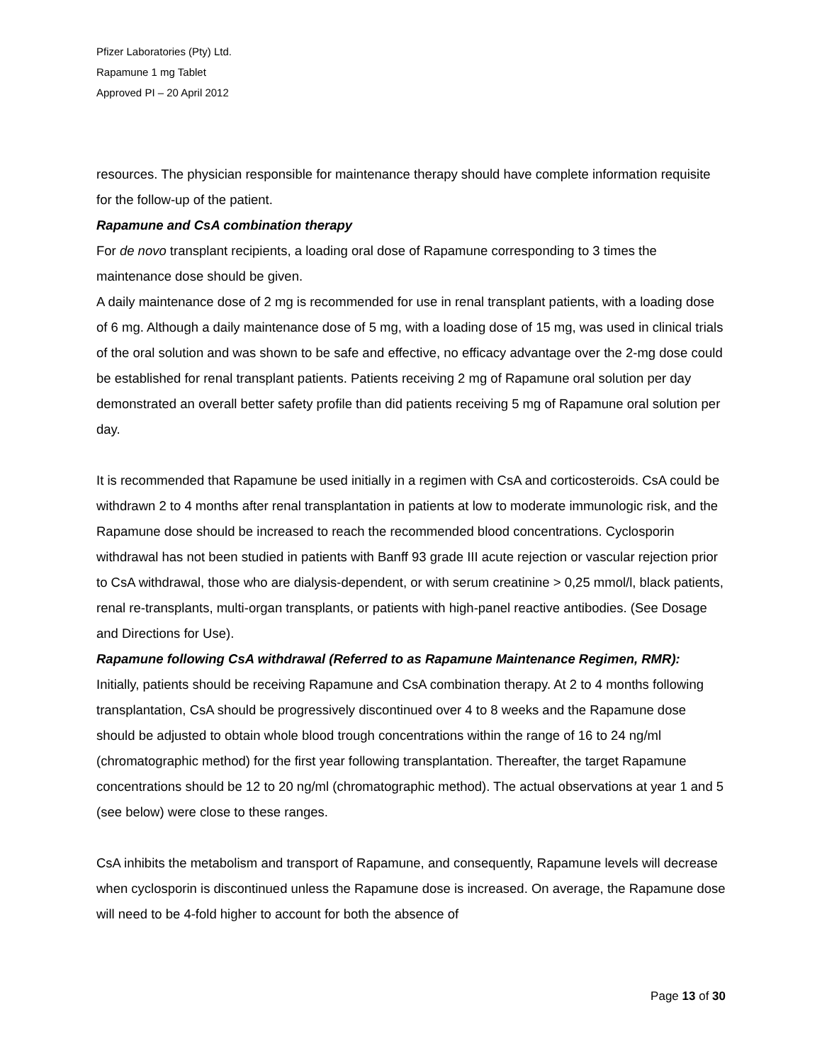Pfizer Laboratories (Pty) Ltd.
Rapamune 1 mg Tablet
Approved PI – 20 April 2012
resources. The physician responsible for maintenance therapy should have complete information requisite for the follow-up of the patient.
Rapamune and CsA combination therapy
For de novo transplant recipients, a loading oral dose of Rapamune corresponding to 3 times the maintenance dose should be given.
A daily maintenance dose of 2 mg is recommended for use in renal transplant patients, with a loading dose of 6 mg. Although a daily maintenance dose of 5 mg, with a loading dose of 15 mg, was used in clinical trials of the oral solution and was shown to be safe and effective, no efficacy advantage over the 2-mg dose could be established for renal transplant patients. Patients receiving 2 mg of Rapamune oral solution per day demonstrated an overall better safety profile than did patients receiving 5 mg of Rapamune oral solution per day.
It is recommended that Rapamune be used initially in a regimen with CsA and corticosteroids. CsA could be withdrawn 2 to 4 months after renal transplantation in patients at low to moderate immunologic risk, and the Rapamune dose should be increased to reach the recommended blood concentrations. Cyclosporin withdrawal has not been studied in patients with Banff 93 grade III acute rejection or vascular rejection prior to CsA withdrawal, those who are dialysis-dependent, or with serum creatinine > 0,25 mmol/l, black patients, renal re-transplants, multi-organ transplants, or patients with high-panel reactive antibodies. (See Dosage and Directions for Use).
Rapamune following CsA withdrawal (Referred to as Rapamune Maintenance Regimen, RMR):
Initially, patients should be receiving Rapamune and CsA combination therapy. At 2 to 4 months following transplantation, CsA should be progressively discontinued over 4 to 8 weeks and the Rapamune dose should be adjusted to obtain whole blood trough concentrations within the range of 16 to 24 ng/ml (chromatographic method) for the first year following transplantation. Thereafter, the target Rapamune concentrations should be 12 to 20 ng/ml (chromatographic method). The actual observations at year 1 and 5 (see below) were close to these ranges.
CsA inhibits the metabolism and transport of Rapamune, and consequently, Rapamune levels will decrease when cyclosporin is discontinued unless the Rapamune dose is increased. On average, the Rapamune dose will need to be 4-fold higher to account for both the absence of
Page 13 of 30